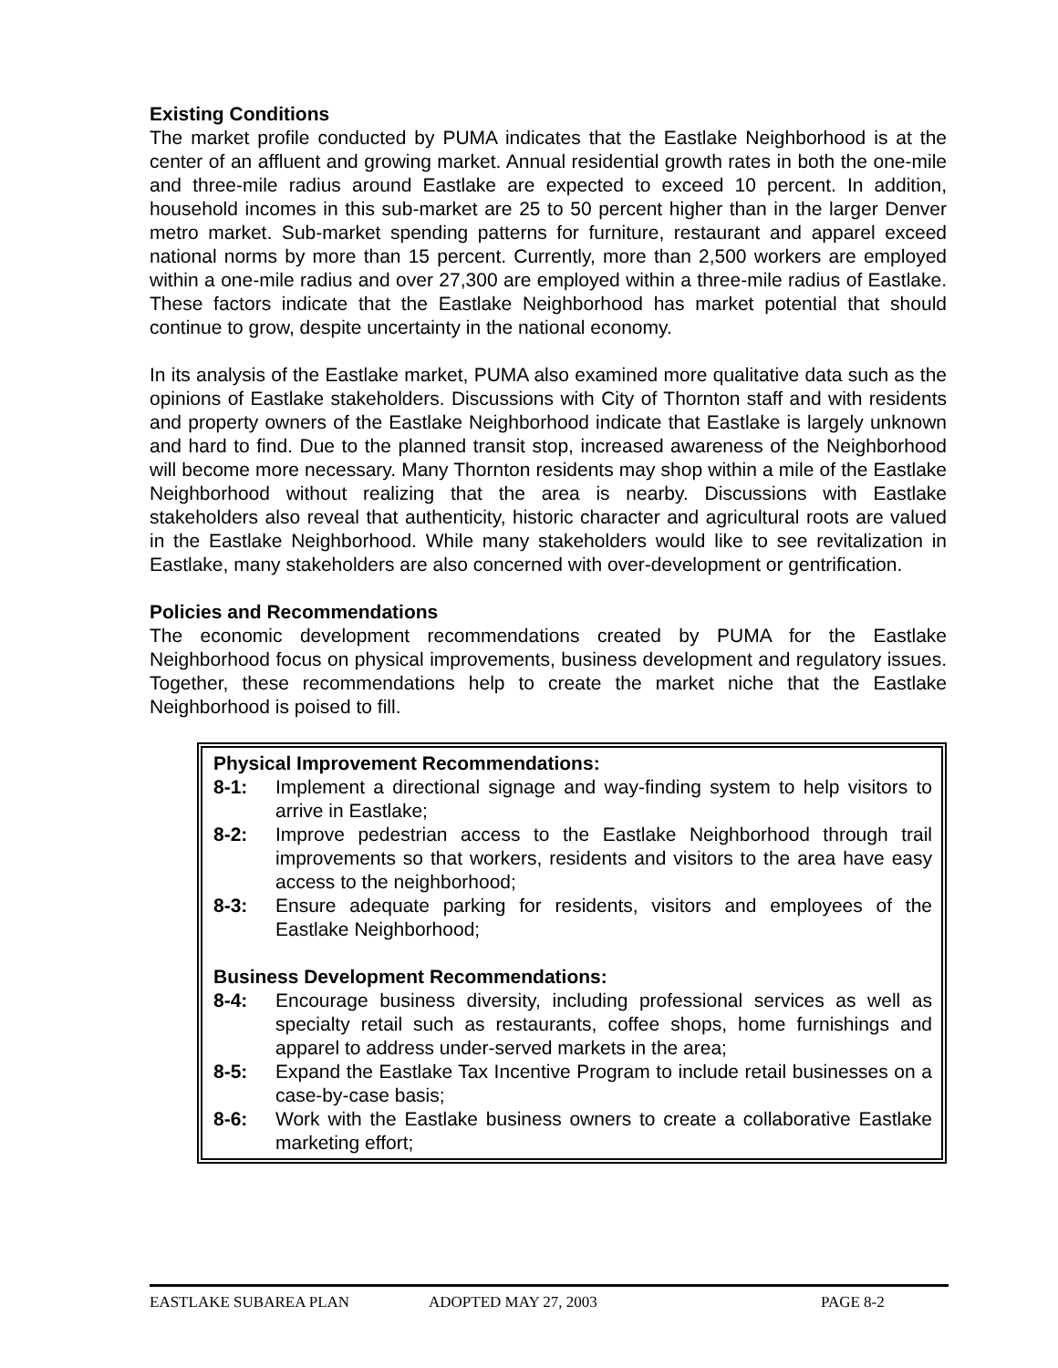Existing Conditions
The market profile conducted by PUMA indicates that the Eastlake Neighborhood is at the center of an affluent and growing market. Annual residential growth rates in both the one-mile and three-mile radius around Eastlake are expected to exceed 10 percent. In addition, household incomes in this sub-market are 25 to 50 percent higher than in the larger Denver metro market. Sub-market spending patterns for furniture, restaurant and apparel exceed national norms by more than 15 percent. Currently, more than 2,500 workers are employed within a one-mile radius and over 27,300 are employed within a three-mile radius of Eastlake. These factors indicate that the Eastlake Neighborhood has market potential that should continue to grow, despite uncertainty in the national economy.
In its analysis of the Eastlake market, PUMA also examined more qualitative data such as the opinions of Eastlake stakeholders. Discussions with City of Thornton staff and with residents and property owners of the Eastlake Neighborhood indicate that Eastlake is largely unknown and hard to find. Due to the planned transit stop, increased awareness of the Neighborhood will become more necessary. Many Thornton residents may shop within a mile of the Eastlake Neighborhood without realizing that the area is nearby. Discussions with Eastlake stakeholders also reveal that authenticity, historic character and agricultural roots are valued in the Eastlake Neighborhood. While many stakeholders would like to see revitalization in Eastlake, many stakeholders are also concerned with over-development or gentrification.
Policies and Recommendations
The economic development recommendations created by PUMA for the Eastlake Neighborhood focus on physical improvements, business development and regulatory issues. Together, these recommendations help to create the market niche that the Eastlake Neighborhood is poised to fill.
Physical Improvement Recommendations:
8-1: Implement a directional signage and way-finding system to help visitors to arrive in Eastlake;
8-2: Improve pedestrian access to the Eastlake Neighborhood through trail improvements so that workers, residents and visitors to the area have easy access to the neighborhood;
8-3: Ensure adequate parking for residents, visitors and employees of the Eastlake Neighborhood;
Business Development Recommendations:
8-4: Encourage business diversity, including professional services as well as specialty retail such as restaurants, coffee shops, home furnishings and apparel to address under-served markets in the area;
8-5: Expand the Eastlake Tax Incentive Program to include retail businesses on a case-by-case basis;
8-6: Work with the Eastlake business owners to create a collaborative Eastlake marketing effort;
EASTLAKE SUBAREA PLAN ADOPTED MAY 27, 2003 PAGE 8-2